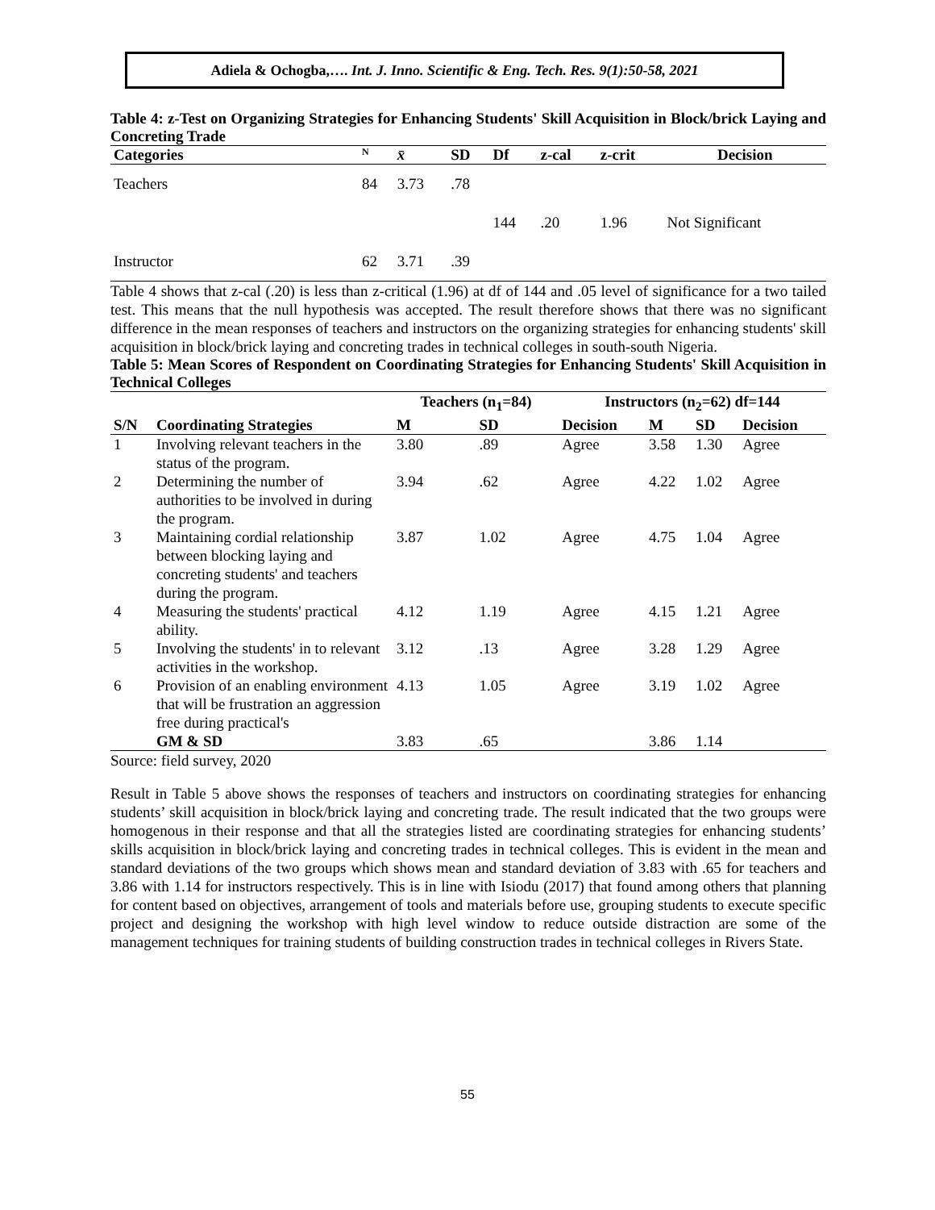Adiela & Ochogba,…. Int. J. Inno. Scientific & Eng. Tech. Res. 9(1):50-58, 2021
Table 4: z-Test on Organizing Strategies for Enhancing Students' Skill Acquisition in Block/brick Laying and Concreting Trade
| Categories | N | x̄ | SD | Df | z-cal | z-crit | Decision |
| --- | --- | --- | --- | --- | --- | --- | --- |
| Teachers | 84 | 3.73 | .78 | | | | |
| | | | | 144 | .20 | 1.96 | Not Significant |
| Instructor | 62 | 3.71 | .39 | | | | |
Table 4 shows that z-cal (.20) is less than z-critical (1.96) at df of 144 and .05 level of significance for a two tailed test. This means that the null hypothesis was accepted. The result therefore shows that there was no significant difference in the mean responses of teachers and instructors on the organizing strategies for enhancing students' skill acquisition in block/brick laying and concreting trades in technical colleges in south-south Nigeria.
Table 5: Mean Scores of Respondent on Coordinating Strategies for Enhancing Students' Skill Acquisition in Technical Colleges
| | | Teachers (n<sub>1</sub>=84) | | Instructors (n<sub>2</sub>=62) df=144 | | | |
| --- | --- | --- | --- | --- | --- | --- | --- |
| S/N | Coordinating Strategies | M | SD | Decision | M | SD | Decision |
| 1 | Involving relevant teachers in the status of the program. | 3.80 | .89 | Agree | 3.58 | 1.30 | Agree |
| 2 | Determining the number of authorities to be involved in during the program. | 3.94 | .62 | Agree | 4.22 | 1.02 | Agree |
| 3 | Maintaining cordial relationship between blocking laying and concreting students' and teachers during the program. | 3.87 | 1.02 | Agree | 4.75 | 1.04 | Agree |
| 4 | Measuring the students' practical ability. | 4.12 | 1.19 | Agree | 4.15 | 1.21 | Agree |
| 5 | Involving the students' in to relevant activities in the workshop. | 3.12 | .13 | Agree | 3.28 | 1.29 | Agree |
| 6 | Provision of an enabling environment that will be frustration an aggression free during practical's | 4.13 | 1.05 | Agree | 3.19 | 1.02 | Agree |
| | GM & SD | 3.83 | .65 | | 3.86 | 1.14 | |
Source: field survey, 2020
Result in Table 5 above shows the responses of teachers and instructors on coordinating strategies for enhancing students’ skill acquisition in block/brick laying and concreting trade. The result indicated that the two groups were homogenous in their response and that all the strategies listed are coordinating strategies for enhancing students’ skills acquisition in block/brick laying and concreting trades in technical colleges. This is evident in the mean and standard deviations of the two groups which shows mean and standard deviation of 3.83 with .65 for teachers and 3.86 with 1.14 for instructors respectively. This is in line with Isiodu (2017) that found among others that planning for content based on objectives, arrangement of tools and materials before use, grouping students to execute specific project and designing the workshop with high level window to reduce outside distraction are some of the management techniques for training students of building construction trades in technical colleges in Rivers State.
55